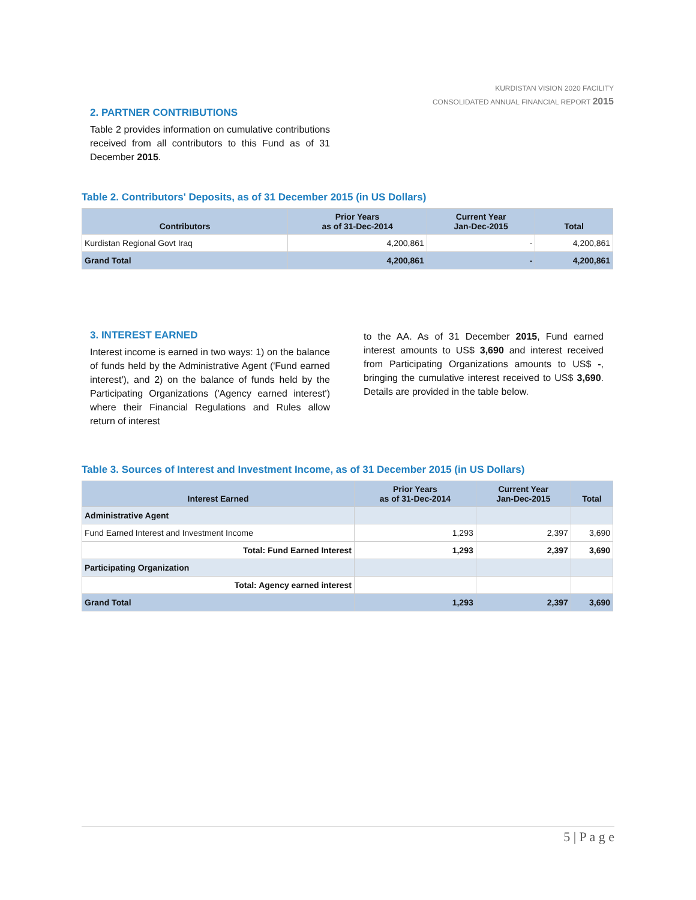KURDISTAN VISION 2020 FACILITY
CONSOLIDATED ANNUAL FINANCIAL REPORT 2015
2. PARTNER CONTRIBUTIONS
Table 2 provides information on cumulative contributions received from all contributors to this Fund as of 31 December 2015.
Table 2. Contributors' Deposits, as of 31 December 2015 (in US Dollars)
| Contributors | Prior Years as of 31-Dec-2014 | Current Year Jan-Dec-2015 | Total |
| --- | --- | --- | --- |
| Kurdistan Regional Govt Iraq | 4,200,861 | - | 4,200,861 |
| Grand Total | 4,200,861 | - | 4,200,861 |
3. INTEREST EARNED
Interest income is earned in two ways: 1) on the balance of funds held by the Administrative Agent ('Fund earned interest'), and 2) on the balance of funds held by the Participating Organizations ('Agency earned interest') where their Financial Regulations and Rules allow return of interest
to the AA. As of 31 December 2015, Fund earned interest amounts to US$ 3,690 and interest received from Participating Organizations amounts to US$ -, bringing the cumulative interest received to US$ 3,690. Details are provided in the table below.
Table 3. Sources of Interest and Investment Income, as of 31 December 2015 (in US Dollars)
| Interest Earned | Prior Years as of 31-Dec-2014 | Current Year Jan-Dec-2015 | Total |
| --- | --- | --- | --- |
| Administrative Agent | | | |
| Fund Earned Interest and Investment Income | 1,293 | 2,397 | 3,690 |
| Total: Fund Earned Interest | 1,293 | 2,397 | 3,690 |
| Participating Organization | | | |
| Total: Agency earned interest | | | |
| Grand Total | 1,293 | 2,397 | 3,690 |
5 | P a g e